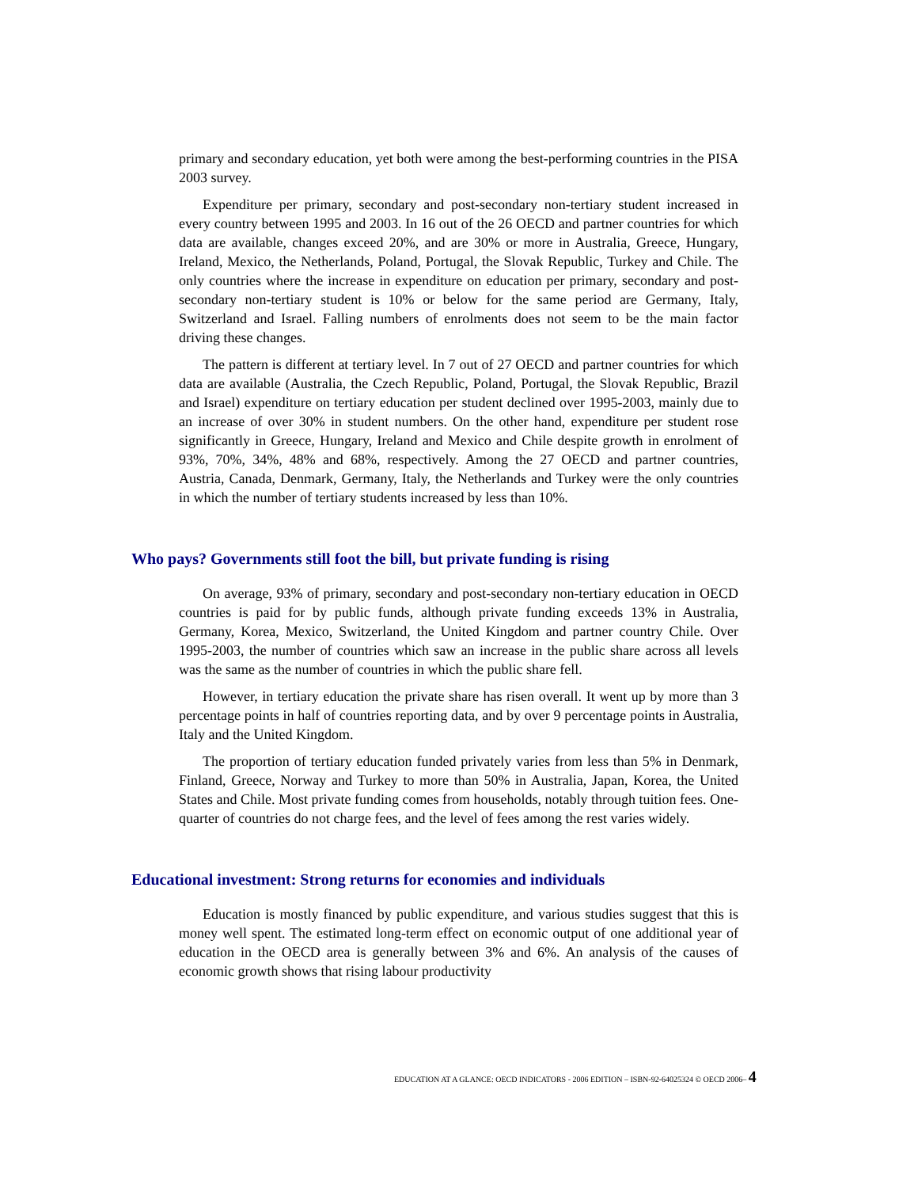primary and secondary education, yet both were among the best-performing countries in the PISA 2003 survey.
Expenditure per primary, secondary and post-secondary non-tertiary student increased in every country between 1995 and 2003. In 16 out of the 26 OECD and partner countries for which data are available, changes exceed 20%, and are 30% or more in Australia, Greece, Hungary, Ireland, Mexico, the Netherlands, Poland, Portugal, the Slovak Republic, Turkey and Chile. The only countries where the increase in expenditure on education per primary, secondary and post-secondary non-tertiary student is 10% or below for the same period are Germany, Italy, Switzerland and Israel. Falling numbers of enrolments does not seem to be the main factor driving these changes.
The pattern is different at tertiary level. In 7 out of 27 OECD and partner countries for which data are available (Australia, the Czech Republic, Poland, Portugal, the Slovak Republic, Brazil and Israel) expenditure on tertiary education per student declined over 1995-2003, mainly due to an increase of over 30% in student numbers. On the other hand, expenditure per student rose significantly in Greece, Hungary, Ireland and Mexico and Chile despite growth in enrolment of 93%, 70%, 34%, 48% and 68%, respectively. Among the 27 OECD and partner countries, Austria, Canada, Denmark, Germany, Italy, the Netherlands and Turkey were the only countries in which the number of tertiary students increased by less than 10%.
Who pays? Governments still foot the bill, but private funding is rising
On average, 93% of primary, secondary and post-secondary non-tertiary education in OECD countries is paid for by public funds, although private funding exceeds 13% in Australia, Germany, Korea, Mexico, Switzerland, the United Kingdom and partner country Chile. Over 1995-2003, the number of countries which saw an increase in the public share across all levels was the same as the number of countries in which the public share fell.
However, in tertiary education the private share has risen overall. It went up by more than 3 percentage points in half of countries reporting data, and by over 9 percentage points in Australia, Italy and the United Kingdom.
The proportion of tertiary education funded privately varies from less than 5% in Denmark, Finland, Greece, Norway and Turkey to more than 50% in Australia, Japan, Korea, the United States and Chile. Most private funding comes from households, notably through tuition fees. One-quarter of countries do not charge fees, and the level of fees among the rest varies widely.
Educational investment: Strong returns for economies and individuals
Education is mostly financed by public expenditure, and various studies suggest that this is money well spent. The estimated long-term effect on economic output of one additional year of education in the OECD area is generally between 3% and 6%. An analysis of the causes of economic growth shows that rising labour productivity
EDUCATION AT A GLANCE: OECD INDICATORS - 2006 EDITION – ISBN-92-64025324 © OECD 2006– 4